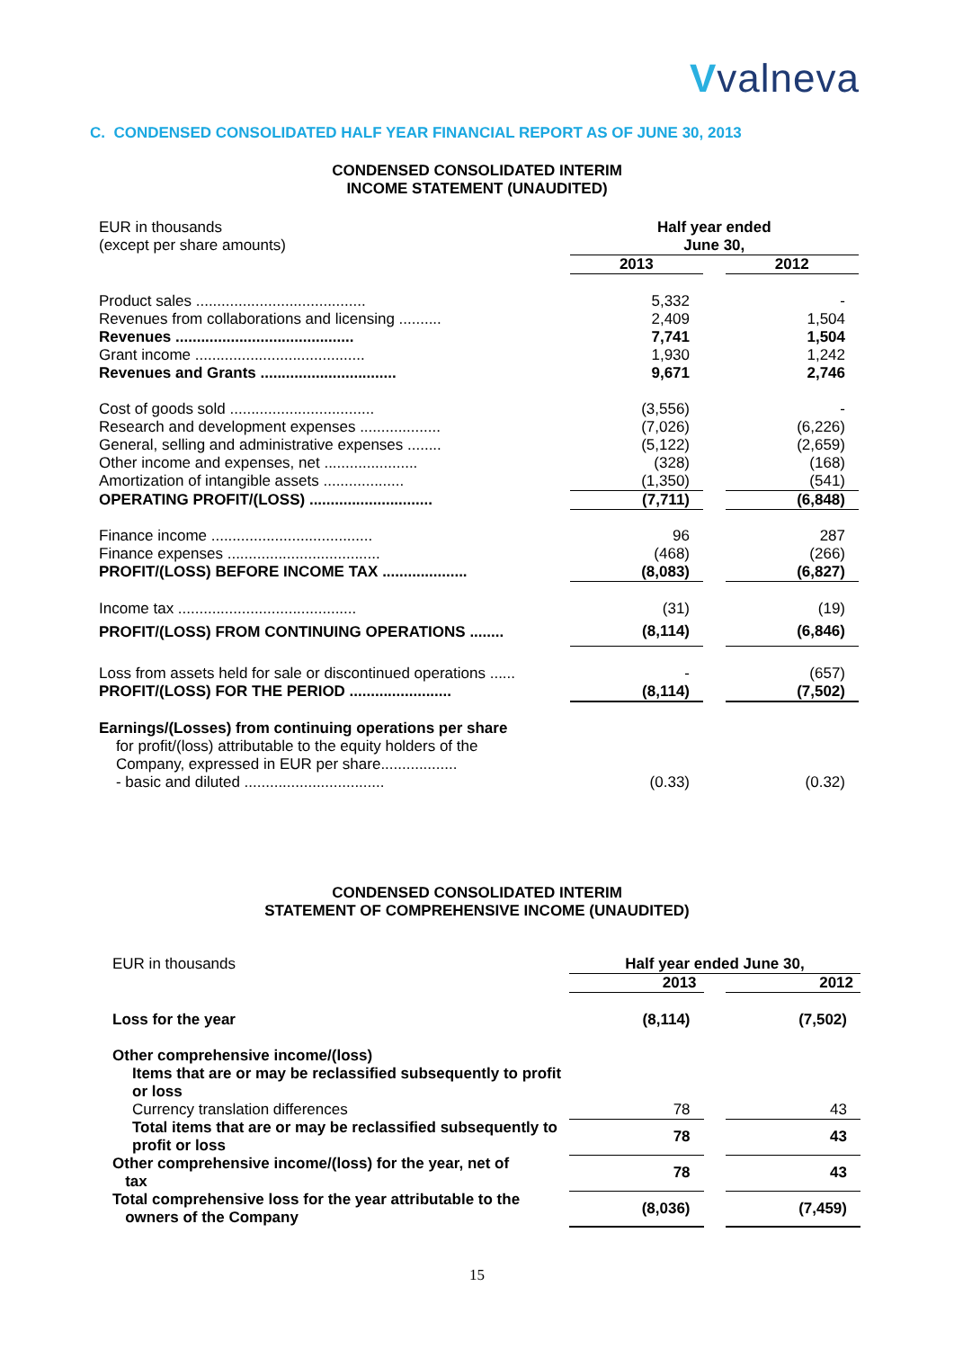Vvalneva
C. CONDENSED CONSOLIDATED HALF YEAR FINANCIAL REPORT AS OF JUNE 30, 2013
CONDENSED CONSOLIDATED INTERIM
INCOME STATEMENT (UNAUDITED)
| EUR in thousands (except per share amounts) | Half year ended June 30, | | |
| | 2013 | | 2012 |
| Product sales ........................................ | 5,332 | | - |
| Revenues from collaborations and licensing .......... | 2,409 | | 1,504 |
| Revenues .......................................... | 7,741 | | 1,504 |
| Grant income ........................................ | 1,930 | | 1,242 |
| Revenues and Grants ................................ | 9,671 | | 2,746 |
| Cost of goods sold .................................. | (3,556) | | - |
| Research and development expenses ................... | (7,026) | | (6,226) |
| General, selling and administrative expenses ........ | (5,122) | | (2,659) |
| Other income and expenses, net ...................... | (328) | | (168) |
| Amortization of intangible assets ................... | (1,350) | | (541) |
| OPERATING PROFIT/(LOSS) ............................. | (7,711) | | (6,848) |
| Finance income ...................................... | 96 | | 287 |
| Finance expenses .................................... | (468) | | (266) |
| PROFIT/(LOSS) BEFORE INCOME TAX .................... | (8,083) | | (6,827) |
| Income tax .......................................... | (31) | | (19) |
| PROFIT/(LOSS) FROM CONTINUING OPERATIONS ........ | (8,114) | | (6,846) |
| Loss from assets held for sale or discontinued operations ...... | - | | (657) |
| PROFIT/(LOSS) FOR THE PERIOD ........................ | (8,114) | | (7,502) |
| Earnings/(Losses) from continuing operations per share for profit/(loss) attributable to the equity holders of the Company, expressed in EUR per share.................. | | | |
| - basic and diluted ................................. | (0.33) | | (0.32) |
CONDENSED CONSOLIDATED INTERIM
STATEMENT OF COMPREHENSIVE INCOME (UNAUDITED)
| EUR in thousands | Half year ended June 30, | | |
| | 2013 | | 2012 |
| Loss for the year | (8,114) | | (7,502) |
| Other comprehensive income/(loss) Items that are or may be reclassified subsequently to profit or loss | | | |
| Currency translation differences | 78 | | 43 |
| Total items that are or may be reclassified subsequently to profit or loss | 78 | | 43 |
| Other comprehensive income/(loss) for the year, net of tax | 78 | | 43 |
| Total comprehensive loss for the year attributable to the owners of the Company | (8,036) | | (7,459) |
15